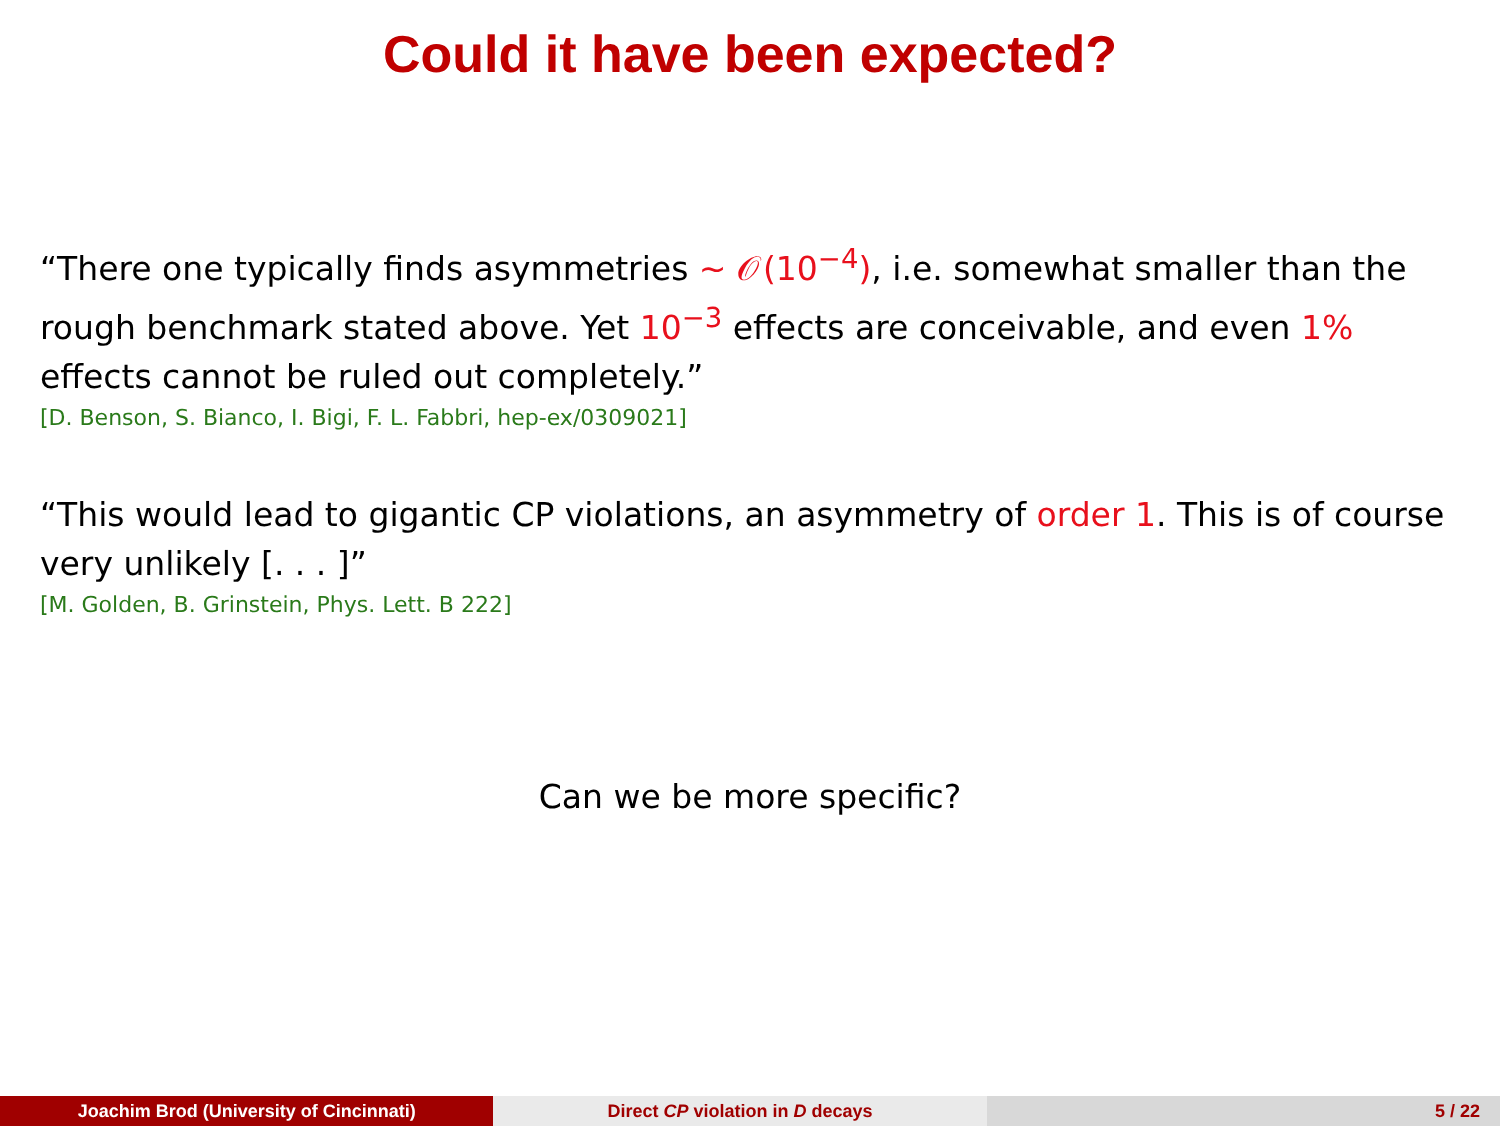Could it have been expected?
“There one typically finds asymmetries ∼ 𝒪(10<sup>−4</sup>), i.e. somewhat smaller than the rough benchmark stated above. Yet 10<sup>−3</sup> effects are conceivable, and even 1% effects cannot be ruled out completely.”
[D. Benson, S. Bianco, I. Bigi, F. L. Fabbri, hep-ex/0309021]
“This would lead to gigantic CP violations, an asymmetry of order 1. This is of course very unlikely [. . . ]”
[M. Golden, B. Grinstein, Phys. Lett. B 222]
Can we be more specific?
Joachim Brod (University of Cincinnati)
Direct CP violation in D decays
5 / 22